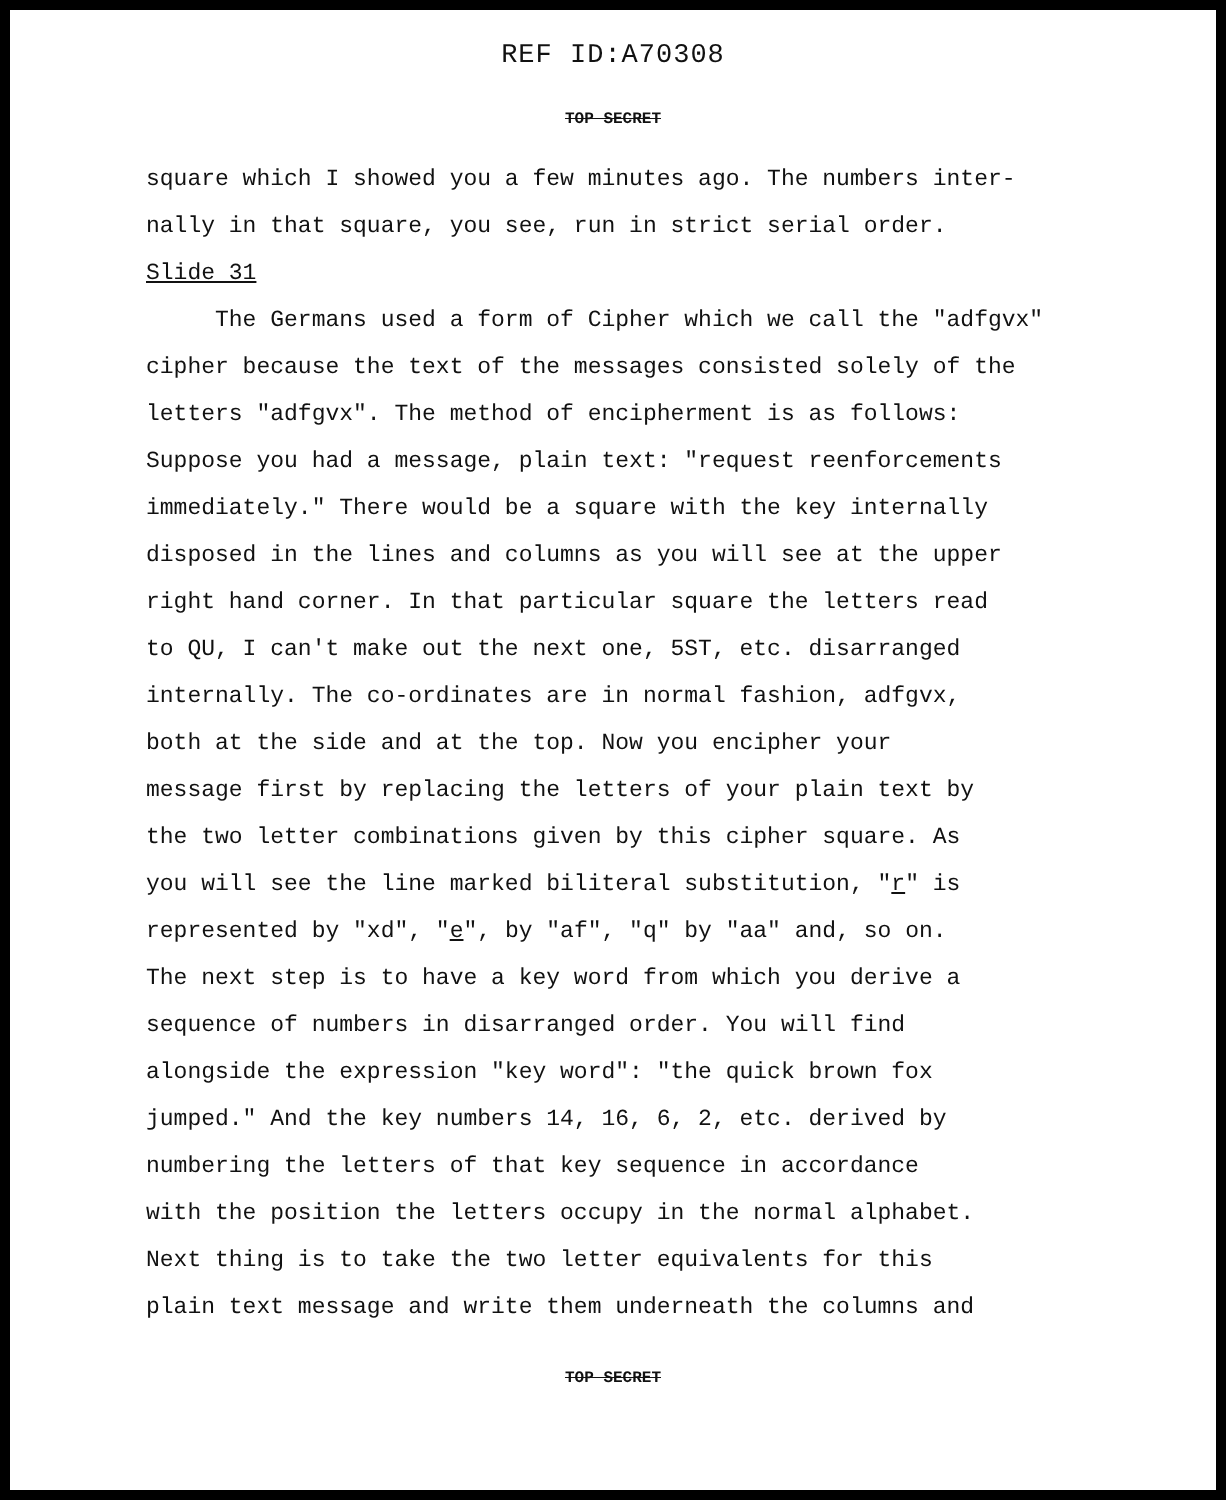REF ID:A70308
TOP SECRET
square which I showed you a few minutes ago. The numbers inter-
nally in that square, you see, run in strict serial order.
Slide 31
The Germans used a form of Cipher which we call the "adfgvx"
cipher because the text of the messages consisted solely of the
letters "adfgvx". The method of encipherment is as follows:
Suppose you had a message, plain text: "request reenforcements
immediately." There would be a square with the key internally
disposed in the lines and columns as you will see at the upper
right hand corner. In that particular square the letters read
to QU, I can't make out the next one, 5ST, etc. disarranged
internally. The co-ordinates are in normal fashion, adfgvx,
both at the side and at the top. Now you encipher your
message first by replacing the letters of your plain text by
the two letter combinations given by this cipher square. As
you will see the line marked biliteral substitution, "r" is
represented by "xd", "e", by "af", "q" by "aa" and, so on.
The next step is to have a key word from which you derive a
sequence of numbers in disarranged order. You will find
alongside the expression "key word": "the quick brown fox
jumped." And the key numbers 14, 16, 6, 2, etc. derived by
numbering the letters of that key sequence in accordance
with the position the letters occupy in the normal alphabet.
Next thing is to take the two letter equivalents for this
plain text message and write them underneath the columns and
TOP SECRET